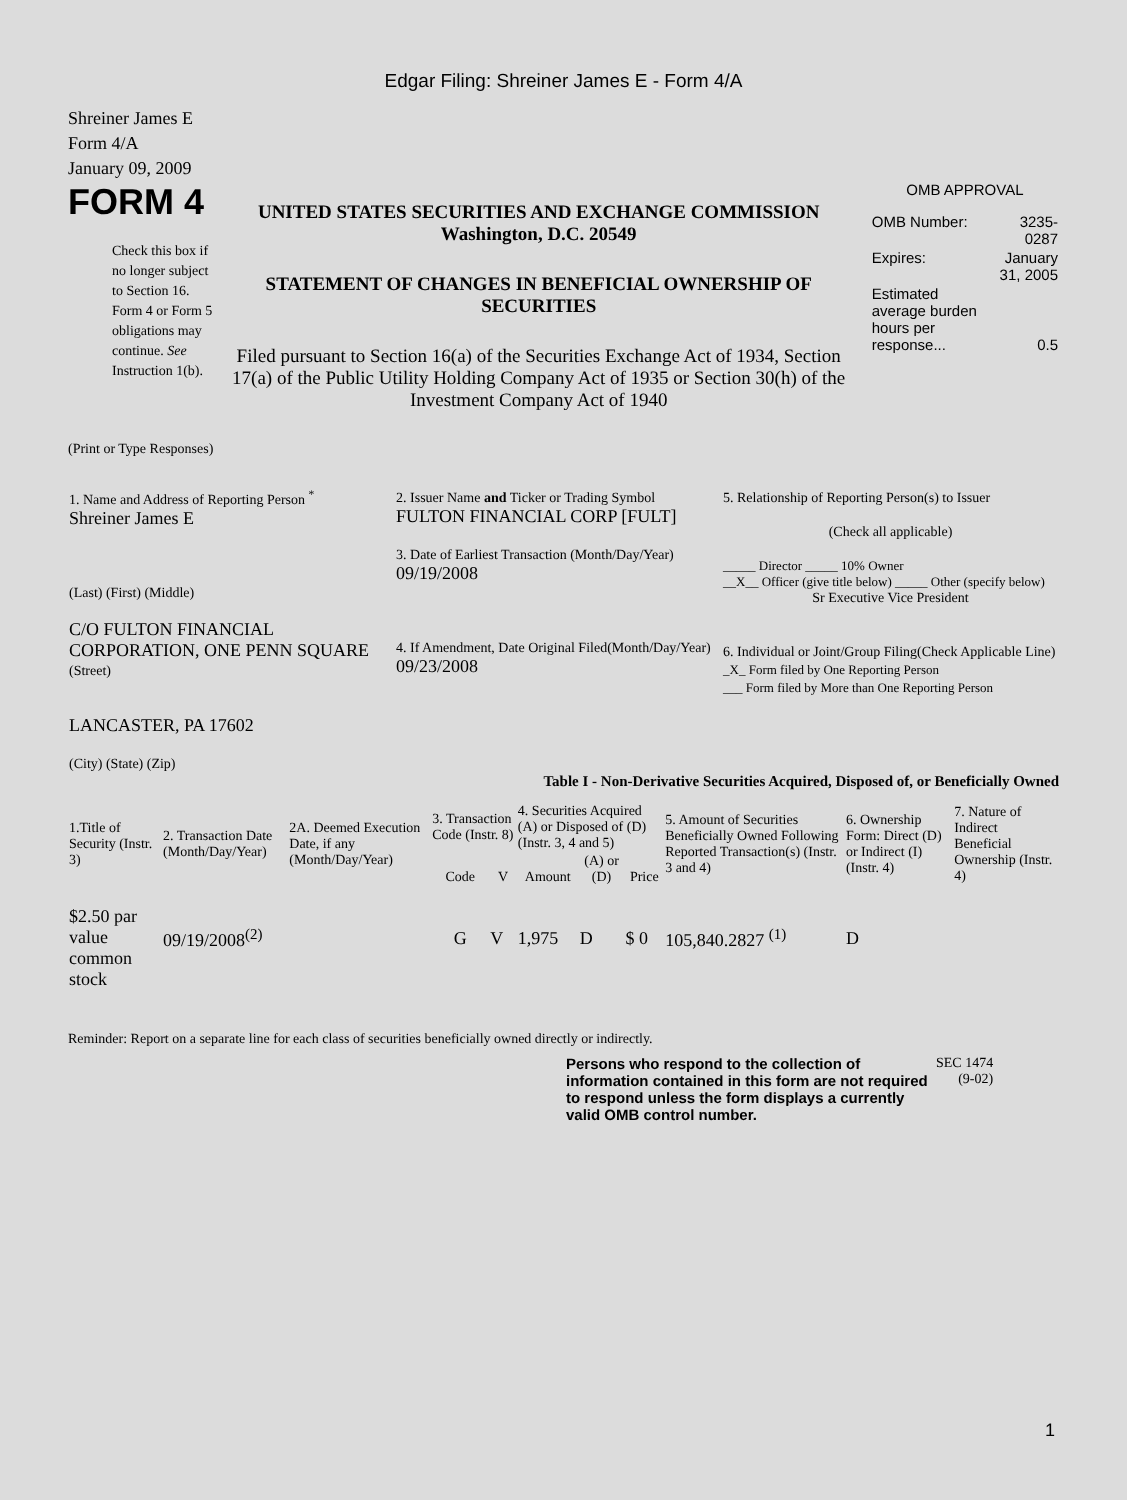Edgar Filing: Shreiner James E - Form 4/A
Shreiner James E
Form 4/A
January 09, 2009
FORM 4
Check this box if no longer subject to Section 16. Form 4 or Form 5 obligations may continue. See Instruction 1(b).
UNITED STATES SECURITIES AND EXCHANGE COMMISSION
Washington, D.C. 20549
STATEMENT OF CHANGES IN BENEFICIAL OWNERSHIP OF SECURITIES
Filed pursuant to Section 16(a) of the Securities Exchange Act of 1934, Section 17(a) of the Public Utility Holding Company Act of 1935 or Section 30(h) of the Investment Company Act of 1940
OMB APPROVAL
| OMB Number: | 3235-0287 |
| Expires: | January 31, 2005 |
| Estimated average burden hours per response... | 0.5 |
(Print or Type Responses)
| 1. Name and Address of Reporting Person <sup>*</sup> Shreiner James E (Last) (First) (Middle) C/O FULTON FINANCIAL CORPORATION, ONE PENN SQUARE (Street) LANCASTER, PA 17602 (City) (State) (Zip) | 2. Issuer Name and Ticker or Trading Symbol FULTON FINANCIAL CORP [FULT] 3. Date of Earliest Transaction (Month/Day/Year) 09/19/2008 4. If Amendment, Date Original Filed(Month/Day/Year) 09/23/2008 | 5. Relationship of Reporting Person(s) to Issuer (Check all applicable) _____ Director _____ 10% Owner __X__ Officer (give title below) _____ Other (specify below) Sr Executive Vice President 6. Individual or Joint/Group Filing(Check Applicable Line) _X_ Form filed by One Reporting Person ___ Form filed by More than One Reporting Person |
Table I - Non-Derivative Securities Acquired, Disposed of, or Beneficially Owned
| 1.Title of Security (Instr. 3) | 2. Transaction Date (Month/Day/Year) | 2A. Deemed Execution Date, if any (Month/Day/Year) | 3. Transaction Code (Instr. 8) | | 4. Securities Acquired (A) or Disposed of (D) (Instr. 3, 4 and 5) | | | 5. Amount of Securities Beneficially Owned Following Reported Transaction(s) (Instr. 3 and 4) | 6. Ownership Form: Direct (D) or Indirect (I) (Instr. 4) | 7. Nature of Indirect Beneficial Ownership (Instr. 4) |
| --- | --- | --- | --- | --- | --- | --- | --- | --- | --- | --- |
| | | | Code | V | Amount | (A) or (D) | Price | | | |
| $2.50 par value common stock | 09/19/2008<sup>(2)</sup> | | G | V | 1,975 | D | $ 0 | 105,840.2827 <sup>(1)</sup> | D | |
Reminder: Report on a separate line for each class of securities beneficially owned directly or indirectly.
Persons who respond to the collection of information contained in this form are not required to respond unless the form displays a currently valid OMB control number.
SEC 1474
(9-02)
1